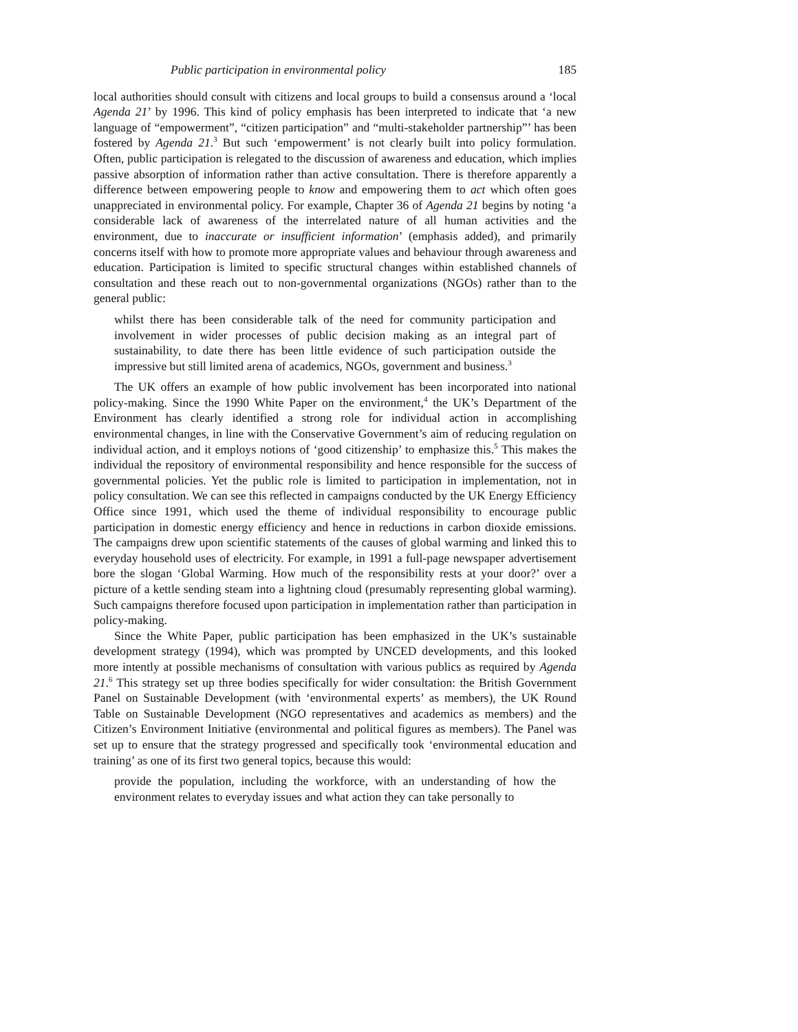Public participation in environmental policy 185
local authorities should consult with citizens and local groups to build a consensus around a ‘local Agenda 21’ by 1996. This kind of policy emphasis has been interpreted to indicate that ‘a new language of “empowerment”, “citizen participation” and “multi-stakeholder partnership”’ has been fostered by Agenda 21.<sup>3</sup> But such ‘empowerment’ is not clearly built into policy formulation. Often, public participation is relegated to the discussion of awareness and education, which implies passive absorption of information rather than active consultation. There is therefore apparently a difference between empowering people to know and empowering them to act which often goes unappreciated in environmental policy. For example, Chapter 36 of Agenda 21 begins by noting ‘a considerable lack of awareness of the interrelated nature of all human activities and the environment, due to inaccurate or insufficient information’ (emphasis added), and primarily concerns itself with how to promote more appropriate values and behaviour through awareness and education. Participation is limited to specific structural changes within established channels of consultation and these reach out to non-governmental organizations (NGOs) rather than to the general public:
whilst there has been considerable talk of the need for community participation and involvement in wider processes of public decision making as an integral part of sustainability, to date there has been little evidence of such participation outside the impressive but still limited arena of academics, NGOs, government and business.<sup>3</sup>
The UK offers an example of how public involvement has been incorporated into national policy-making. Since the 1990 White Paper on the environment,<sup>4</sup> the UK’s Department of the Environment has clearly identified a strong role for individual action in accomplishing environmental changes, in line with the Conservative Government’s aim of reducing regulation on individual action, and it employs notions of ‘good citizenship’ to emphasize this.<sup>5</sup> This makes the individual the repository of environmental responsibility and hence responsible for the success of governmental policies. Yet the public role is limited to participation in implementation, not in policy consultation. We can see this reflected in campaigns conducted by the UK Energy Efficiency Office since 1991, which used the theme of individual responsibility to encourage public participation in domestic energy efficiency and hence in reductions in carbon dioxide emissions. The campaigns drew upon scientific statements of the causes of global warming and linked this to everyday household uses of electricity. For example, in 1991 a full-page newspaper advertisement bore the slogan ‘Global Warming. How much of the responsibility rests at your door?’ over a picture of a kettle sending steam into a lightning cloud (presumably representing global warming). Such campaigns therefore focused upon participation in implementation rather than participation in policy-making.
Since the White Paper, public participation has been emphasized in the UK’s sustainable development strategy (1994), which was prompted by UNCED developments, and this looked more intently at possible mechanisms of consultation with various publics as required by Agenda 21.<sup>6</sup> This strategy set up three bodies specifically for wider consultation: the British Government Panel on Sustainable Development (with ‘environmental experts’ as members), the UK Round Table on Sustainable Development (NGO representatives and academics as members) and the Citizen’s Environment Initiative (environmental and political figures as members). The Panel was set up to ensure that the strategy progressed and specifically took ‘environmental education and training’ as one of its first two general topics, because this would:
provide the population, including the workforce, with an understanding of how the environment relates to everyday issues and what action they can take personally to